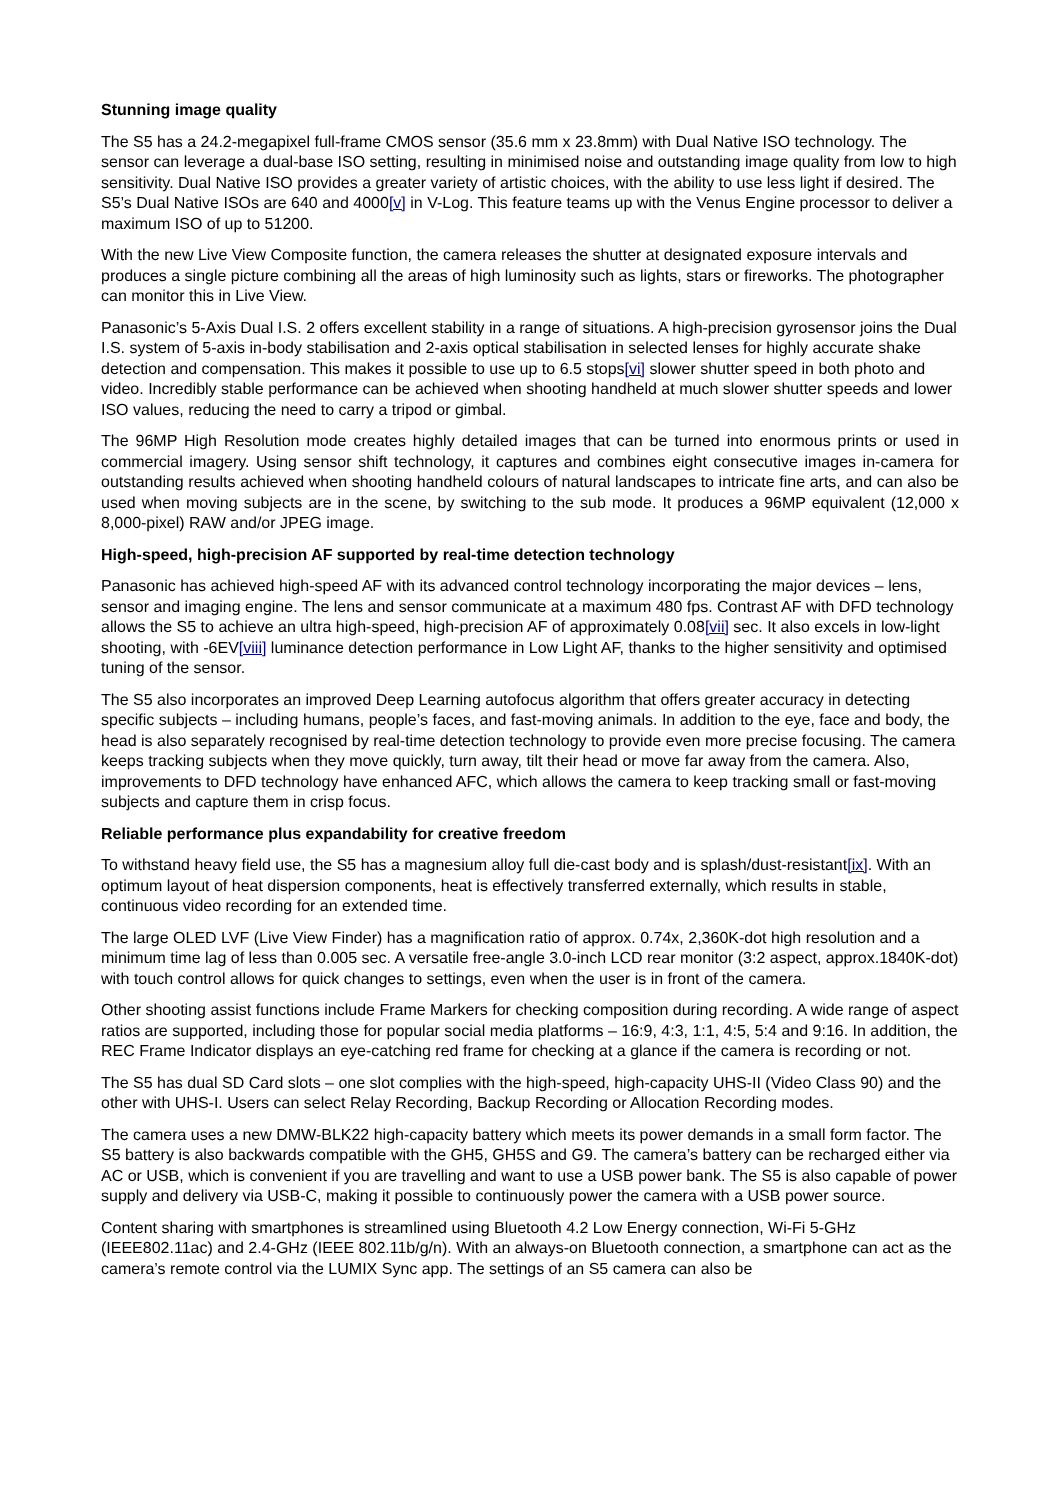Stunning image quality
The S5 has a 24.2-megapixel full-frame CMOS sensor (35.6 mm x 23.8mm) with Dual Native ISO technology. The sensor can leverage a dual-base ISO setting, resulting in minimised noise and outstanding image quality from low to high sensitivity. Dual Native ISO provides a greater variety of artistic choices, with the ability to use less light if desired. The S5’s Dual Native ISOs are 640 and 4000[v] in V-Log. This feature teams up with the Venus Engine processor to deliver a maximum ISO of up to 51200.
With the new Live View Composite function, the camera releases the shutter at designated exposure intervals and produces a single picture combining all the areas of high luminosity such as lights, stars or fireworks. The photographer can monitor this in Live View.
Panasonic’s 5-Axis Dual I.S. 2 offers excellent stability in a range of situations. A high-precision gyrosensor joins the Dual I.S. system of 5-axis in-body stabilisation and 2-axis optical stabilisation in selected lenses for highly accurate shake detection and compensation. This makes it possible to use up to 6.5 stops[vi] slower shutter speed in both photo and video. Incredibly stable performance can be achieved when shooting handheld at much slower shutter speeds and lower ISO values, reducing the need to carry a tripod or gimbal.
The 96MP High Resolution mode creates highly detailed images that can be turned into enormous prints or used in commercial imagery. Using sensor shift technology, it captures and combines eight consecutive images in-camera for outstanding results achieved when shooting handheld colours of natural landscapes to intricate fine arts, and can also be used when moving subjects are in the scene, by switching to the sub mode. It produces a 96MP equivalent (12,000 x 8,000-pixel) RAW and/or JPEG image.
High-speed, high-precision AF supported by real-time detection technology
Panasonic has achieved high-speed AF with its advanced control technology incorporating the major devices – lens, sensor and imaging engine. The lens and sensor communicate at a maximum 480 fps. Contrast AF with DFD technology allows the S5 to achieve an ultra high-speed, high-precision AF of approximately 0.08[vii] sec. It also excels in low-light shooting, with -6EV[viii] luminance detection performance in Low Light AF, thanks to the higher sensitivity and optimised tuning of the sensor.
The S5 also incorporates an improved Deep Learning autofocus algorithm that offers greater accuracy in detecting specific subjects – including humans, people’s faces, and fast-moving animals. In addition to the eye, face and body, the head is also separately recognised by real-time detection technology to provide even more precise focusing. The camera keeps tracking subjects when they move quickly, turn away, tilt their head or move far away from the camera. Also, improvements to DFD technology have enhanced AFC, which allows the camera to keep tracking small or fast-moving subjects and capture them in crisp focus.
Reliable performance plus expandability for creative freedom
To withstand heavy field use, the S5 has a magnesium alloy full die-cast body and is splash/dust-resistant[ix]. With an optimum layout of heat dispersion components, heat is effectively transferred externally, which results in stable, continuous video recording for an extended time.
The large OLED LVF (Live View Finder) has a magnification ratio of approx. 0.74x, 2,360K-dot high resolution and a minimum time lag of less than 0.005 sec. A versatile free-angle 3.0-inch LCD rear monitor (3:2 aspect, approx.1840K-dot) with touch control allows for quick changes to settings, even when the user is in front of the camera.
Other shooting assist functions include Frame Markers for checking composition during recording. A wide range of aspect ratios are supported, including those for popular social media platforms – 16:9, 4:3, 1:1, 4:5, 5:4 and 9:16. In addition, the REC Frame Indicator displays an eye-catching red frame for checking at a glance if the camera is recording or not.
The S5 has dual SD Card slots – one slot complies with the high-speed, high-capacity UHS-II (Video Class 90) and the other with UHS-I. Users can select Relay Recording, Backup Recording or Allocation Recording modes.
The camera uses a new DMW-BLK22 high-capacity battery which meets its power demands in a small form factor. The S5 battery is also backwards compatible with the GH5, GH5S and G9. The camera’s battery can be recharged either via AC or USB, which is convenient if you are travelling and want to use a USB power bank. The S5 is also capable of power supply and delivery via USB-C, making it possible to continuously power the camera with a USB power source.
Content sharing with smartphones is streamlined using Bluetooth 4.2 Low Energy connection, Wi-Fi 5-GHz (IEEE802.11ac) and 2.4-GHz (IEEE 802.11b/g/n). With an always-on Bluetooth connection, a smartphone can act as the camera’s remote control via the LUMIX Sync app. The settings of an S5 camera can also be